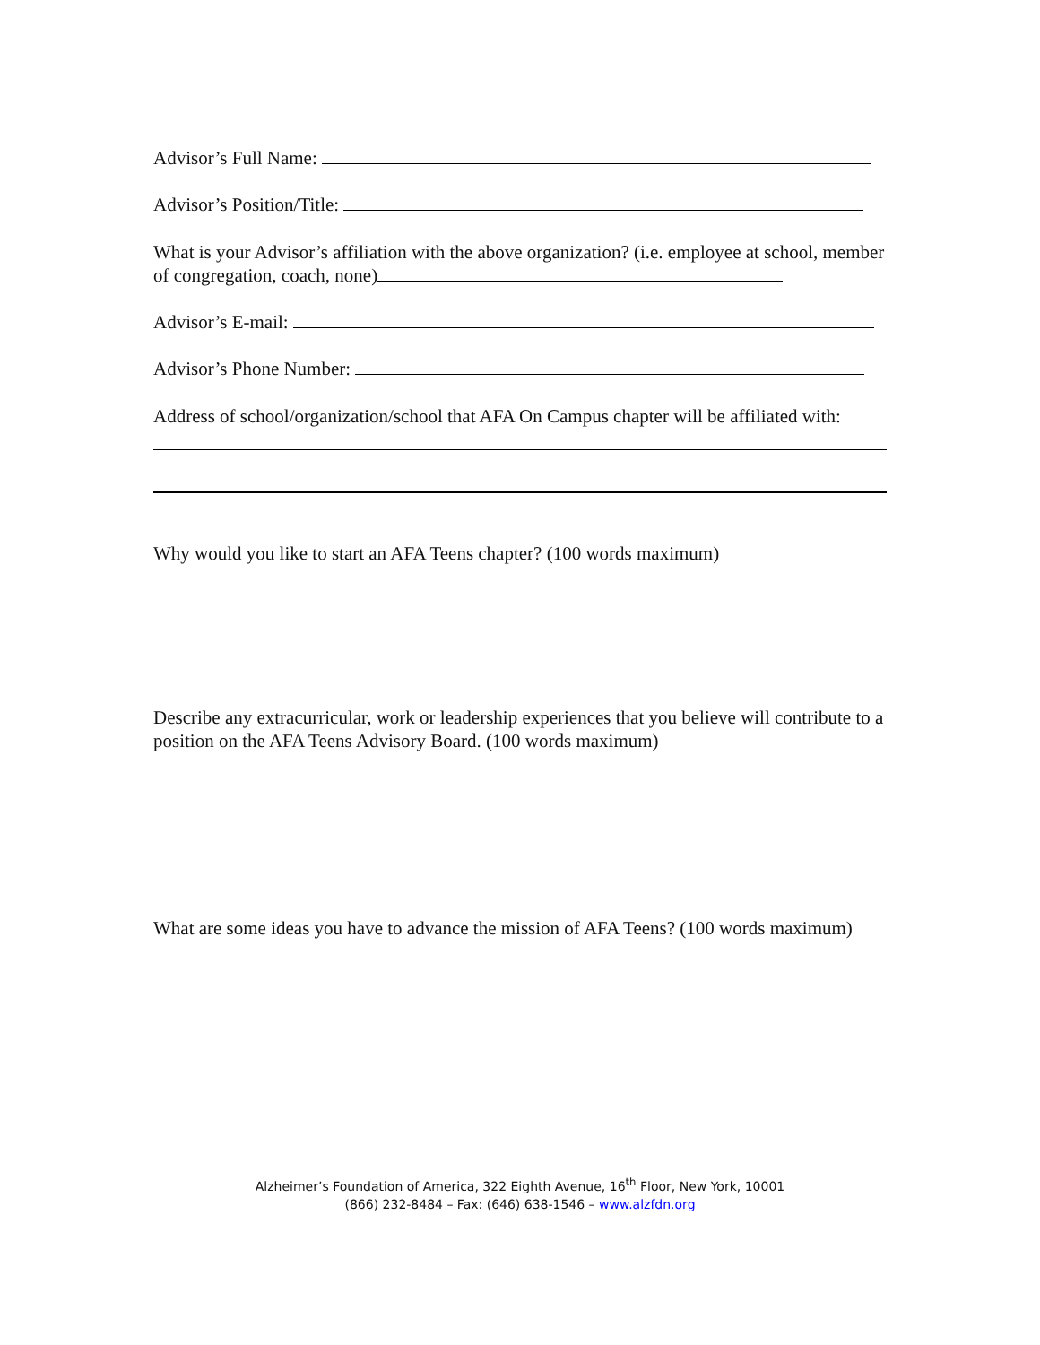Advisor’s Full Name:
Advisor’s Position/Title:
What is your Advisor’s affiliation with the above organization? (i.e. employee at school, member of congregation, coach, none)
Advisor’s E-mail:
Advisor’s Phone Number:
Address of school/organization/school that AFA On Campus chapter will be affiliated with:
Why would you like to start an AFA Teens chapter? (100 words maximum)
Describe any extracurricular, work or leadership experiences that you believe will contribute to a position on the AFA Teens Advisory Board. (100 words maximum)
What are some ideas you have to advance the mission of AFA Teens? (100 words maximum)
Alzheimer’s Foundation of America, 322 Eighth Avenue, 16<sup>th</sup> Floor, New York, 10001
(866) 232-8484 – Fax: (646) 638-1546 – www.alzfdn.org